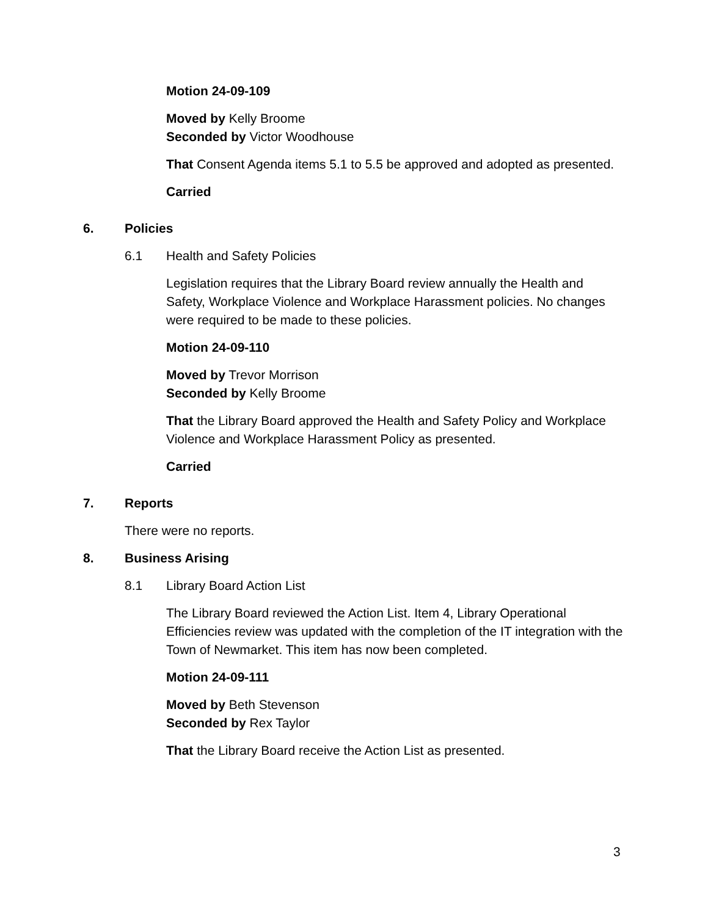Motion 24-09-109
Moved by Kelly Broome
Seconded by Victor Woodhouse
That Consent Agenda items 5.1 to 5.5 be approved and adopted as presented.
Carried
6. Policies
6.1 Health and Safety Policies
Legislation requires that the Library Board review annually the Health and Safety, Workplace Violence and Workplace Harassment policies. No changes were required to be made to these policies.
Motion 24-09-110
Moved by Trevor Morrison
Seconded by Kelly Broome
That the Library Board approved the Health and Safety Policy and Workplace Violence and Workplace Harassment Policy as presented.
Carried
7. Reports
There were no reports.
8. Business Arising
8.1 Library Board Action List
The Library Board reviewed the Action List. Item 4, Library Operational Efficiencies review was updated with the completion of the IT integration with the Town of Newmarket. This item has now been completed.
Motion 24-09-111
Moved by Beth Stevenson
Seconded by Rex Taylor
That the Library Board receive the Action List as presented.
3